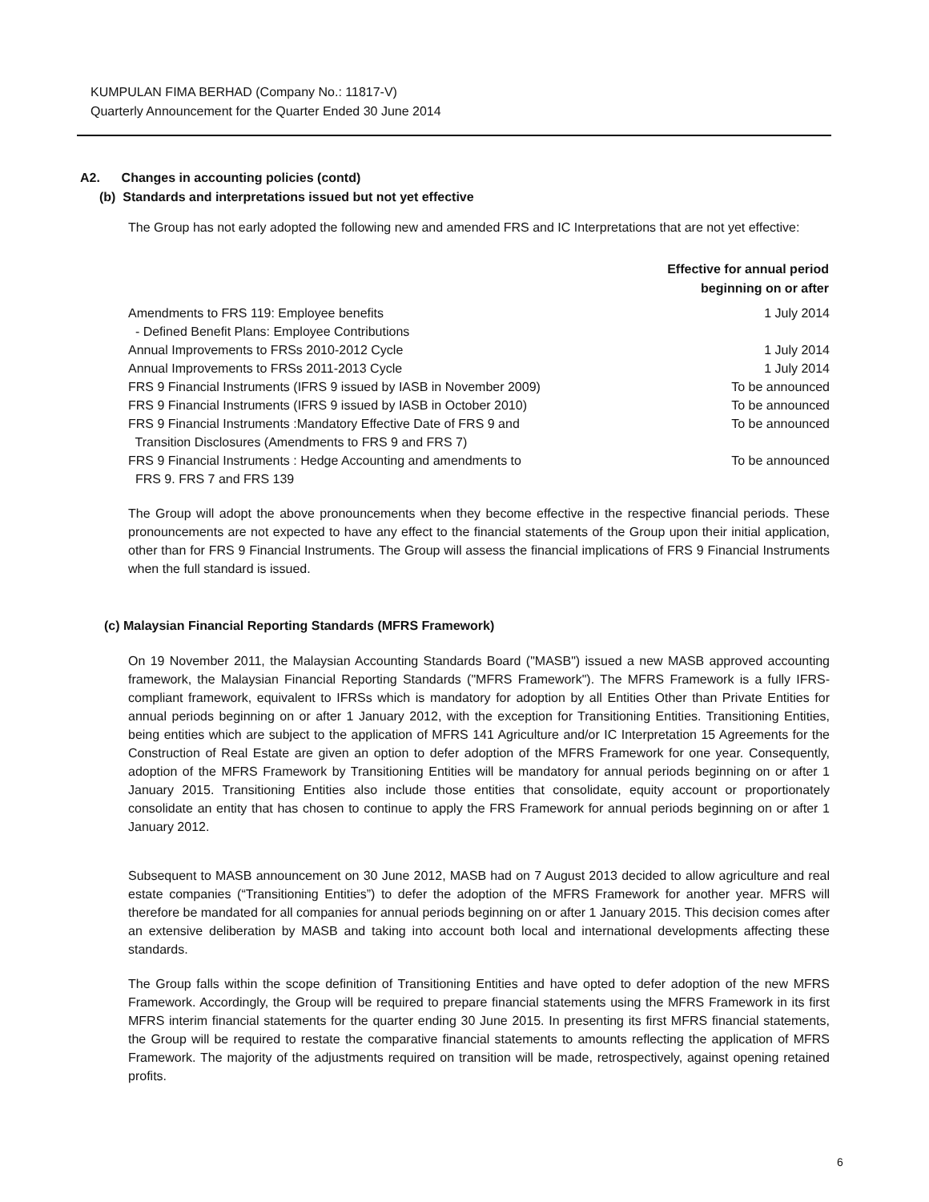KUMPULAN FIMA BERHAD (Company No.: 11817-V)
Quarterly Announcement for the Quarter Ended 30 June 2014
A2. Changes in accounting policies (contd)
(b) Standards and interpretations issued but not yet effective
The Group has not early adopted the following new and amended FRS and IC Interpretations that are not yet effective:
| | Effective for annual period beginning on or after |
| Amendments to FRS 119: Employee benefits - Defined Benefit Plans: Employee Contributions | 1 July 2014 |
| Annual Improvements to FRSs 2010-2012 Cycle | 1 July 2014 |
| Annual Improvements to FRSs 2011-2013 Cycle | 1 July 2014 |
| FRS 9 Financial Instruments (IFRS 9 issued by IASB in November 2009) | To be announced |
| FRS 9 Financial Instruments (IFRS 9 issued by IASB in October 2010) | To be announced |
| FRS 9 Financial Instruments :Mandatory Effective Date of FRS 9 and Transition Disclosures (Amendments to FRS 9 and FRS 7) | To be announced |
| FRS 9 Financial Instruments : Hedge Accounting and amendments to FRS 9. FRS 7 and FRS 139 | To be announced |
The Group will adopt the above pronouncements when they become effective in the respective financial periods. These pronouncements are not expected to have any effect to the financial statements of the Group upon their initial application, other than for FRS 9 Financial Instruments. The Group will assess the financial implications of FRS 9 Financial Instruments when the full standard is issued.
(c) Malaysian Financial Reporting Standards (MFRS Framework)
On 19 November 2011, the Malaysian Accounting Standards Board ("MASB") issued a new MASB approved accounting framework, the Malaysian Financial Reporting Standards ("MFRS Framework"). The MFRS Framework is a fully IFRS-compliant framework, equivalent to IFRSs which is mandatory for adoption by all Entities Other than Private Entities for annual periods beginning on or after 1 January 2012, with the exception for Transitioning Entities. Transitioning Entities, being entities which are subject to the application of MFRS 141 Agriculture and/or IC Interpretation 15 Agreements for the Construction of Real Estate are given an option to defer adoption of the MFRS Framework for one year. Consequently, adoption of the MFRS Framework by Transitioning Entities will be mandatory for annual periods beginning on or after 1 January 2015. Transitioning Entities also include those entities that consolidate, equity account or proportionately consolidate an entity that has chosen to continue to apply the FRS Framework for annual periods beginning on or after 1 January 2012.
Subsequent to MASB announcement on 30 June 2012, MASB had on 7 August 2013 decided to allow agriculture and real estate companies (“Transitioning Entities”) to defer the adoption of the MFRS Framework for another year. MFRS will therefore be mandated for all companies for annual periods beginning on or after 1 January 2015. This decision comes after an extensive deliberation by MASB and taking into account both local and international developments affecting these standards.
The Group falls within the scope definition of Transitioning Entities and have opted to defer adoption of the new MFRS Framework. Accordingly, the Group will be required to prepare financial statements using the MFRS Framework in its first MFRS interim financial statements for the quarter ending 30 June 2015. In presenting its first MFRS financial statements, the Group will be required to restate the comparative financial statements to amounts reflecting the application of MFRS Framework. The majority of the adjustments required on transition will be made, retrospectively, against opening retained profits.
6